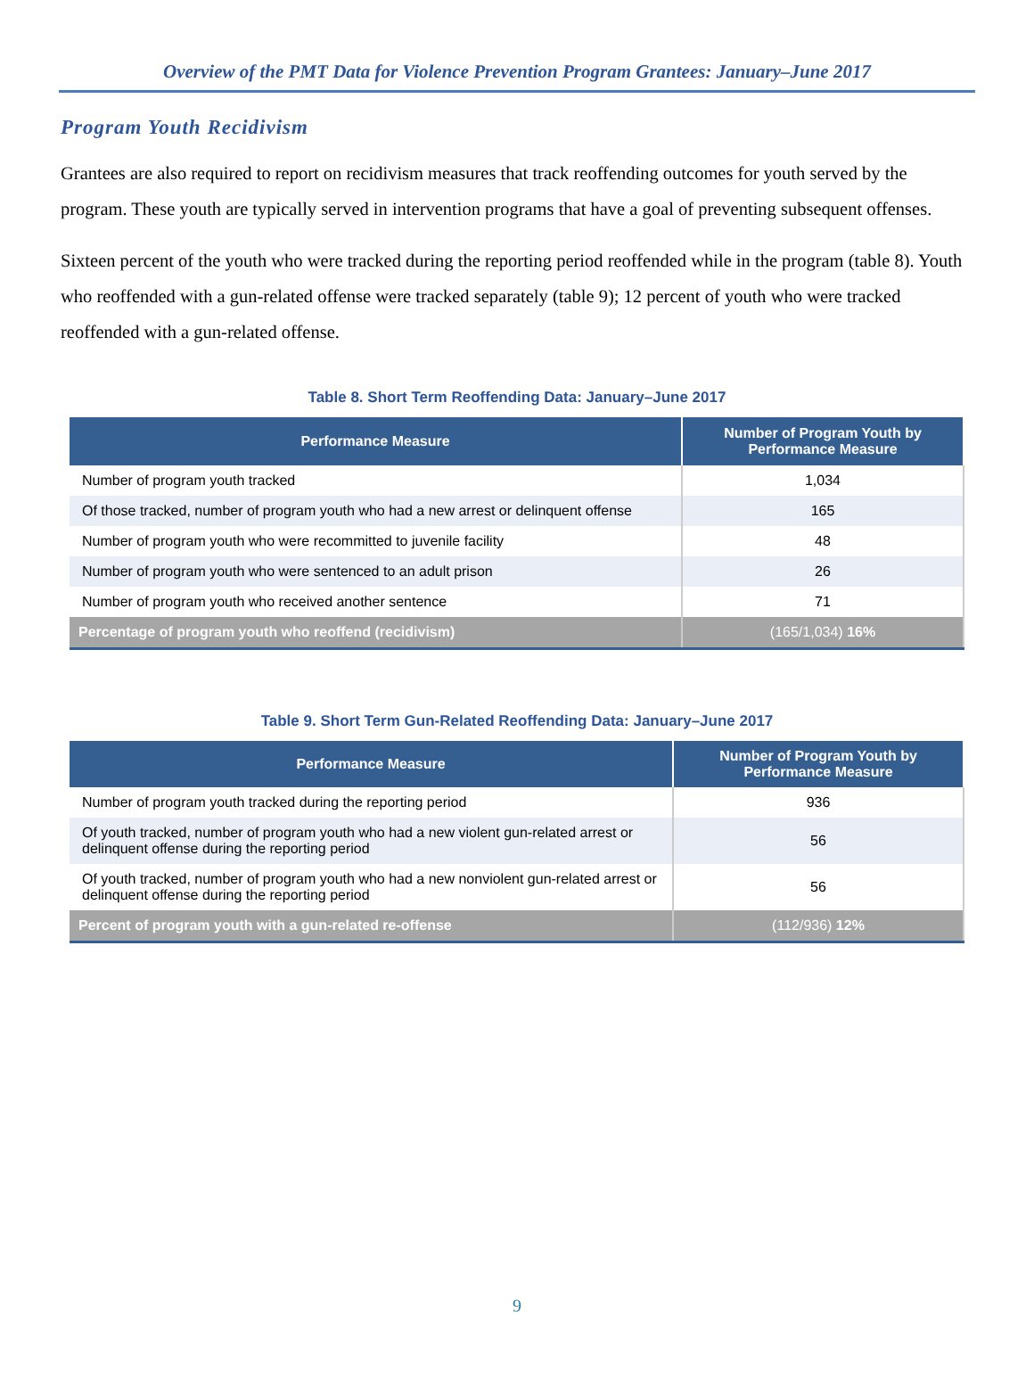Overview of the PMT Data for Violence Prevention Program Grantees: January–June 2017
Program Youth Recidivism
Grantees are also required to report on recidivism measures that track reoffending outcomes for youth served by the program. These youth are typically served in intervention programs that have a goal of preventing subsequent offenses.
Sixteen percent of the youth who were tracked during the reporting period reoffended while in the program (table 8). Youth who reoffended with a gun-related offense were tracked separately (table 9); 12 percent of youth who were tracked reoffended with a gun-related offense.
Table 8. Short Term Reoffending Data: January–June 2017
| Performance Measure | Number of Program Youth by Performance Measure |
| --- | --- |
| Number of program youth tracked | 1,034 |
| Of those tracked, number of program youth who had a new arrest or delinquent offense | 165 |
| Number of program youth who were recommitted to juvenile facility | 48 |
| Number of program youth who were sentenced to an adult prison | 26 |
| Number of program youth who received another sentence | 71 |
| Percentage of program youth who reoffend (recidivism) | (165/1,034) 16% |
Table 9. Short Term Gun-Related Reoffending Data: January–June 2017
| Performance Measure | Number of Program Youth by Performance Measure |
| --- | --- |
| Number of program youth tracked during the reporting period | 936 |
| Of youth tracked, number of program youth who had a new violent gun-related arrest or delinquent offense during the reporting period | 56 |
| Of youth tracked, number of program youth who had a new nonviolent gun-related arrest or delinquent offense during the reporting period | 56 |
| Percent of program youth with a gun-related re-offense | (112/936) 12% |
9